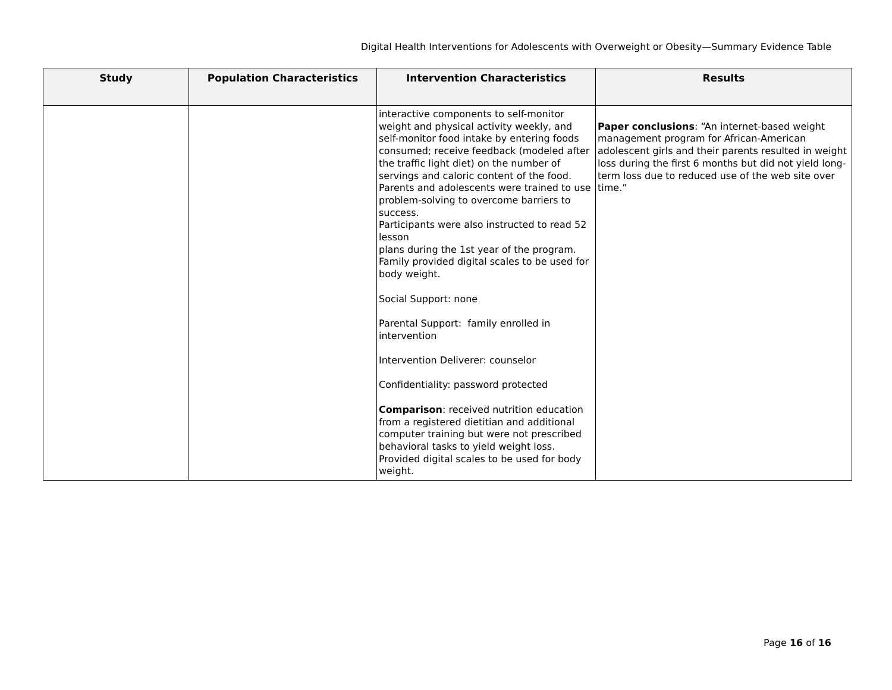Digital Health Interventions for Adolescents with Overweight or Obesity—Summary Evidence Table
| Study | Population Characteristics | Intervention Characteristics | Results |
| --- | --- | --- | --- |
| | | interactive components to self-monitor weight and physical activity weekly, and self-monitor food intake by entering foods consumed; receive feedback (modeled after the traffic light diet) on the number of servings and caloric content of the food. Parents and adolescents were trained to use problem-solving to overcome barriers to success. Participants were also instructed to read 52 lesson plans during the 1st year of the program. Family provided digital scales to be used for body weight. Social Support: none Parental Support: family enrolled in intervention Intervention Deliverer: counselor Confidentiality: password protected Comparison : received nutrition education from a registered dietitian and additional computer training but were not prescribed behavioral tasks to yield weight loss. Provided digital scales to be used for body weight. | Paper conclusions : “An internet-based weight management program for African-American adolescent girls and their parents resulted in weight loss during the first 6 months but did not yield long-term loss due to reduced use of the web site over time.” |
Page 16 of 16